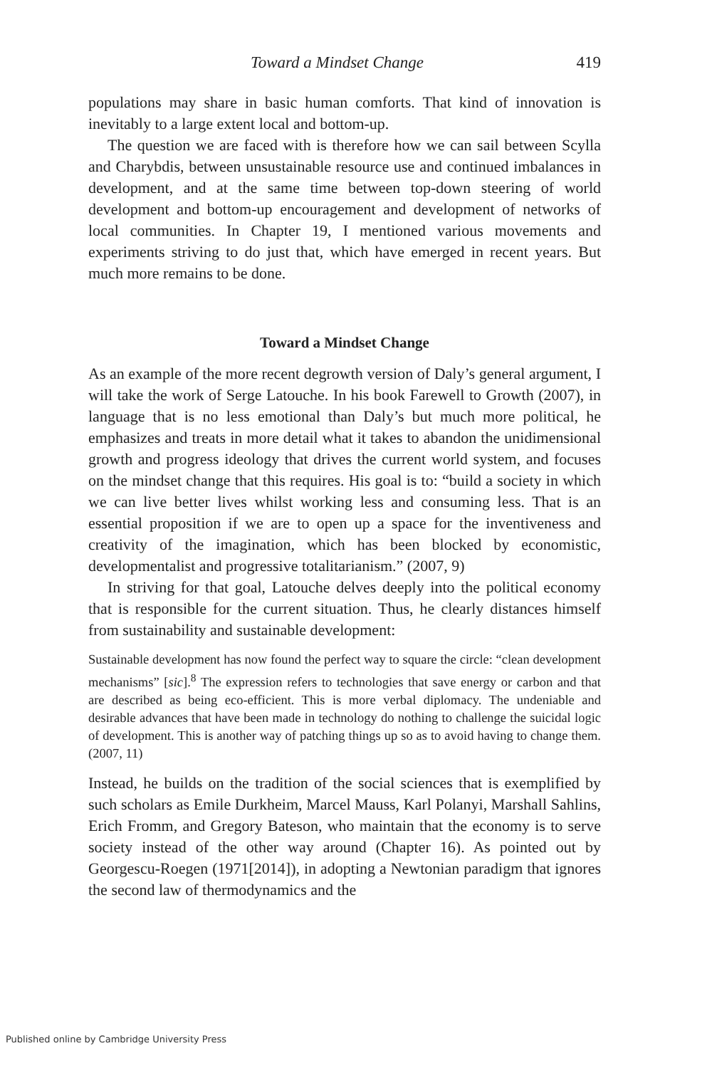Toward a Mindset Change 419
populations may share in basic human comforts. That kind of innovation is inevitably to a large extent local and bottom-up.
The question we are faced with is therefore how we can sail between Scylla and Charybdis, between unsustainable resource use and continued imbalances in development, and at the same time between top-down steering of world development and bottom-up encouragement and development of networks of local communities. In Chapter 19, I mentioned various movements and experiments striving to do just that, which have emerged in recent years. But much more remains to be done.
Toward a Mindset Change
As an example of the more recent degrowth version of Daly’s general argument, I will take the work of Serge Latouche. In his book Farewell to Growth (2007), in language that is no less emotional than Daly’s but much more political, he emphasizes and treats in more detail what it takes to abandon the unidimensional growth and progress ideology that drives the current world system, and focuses on the mindset change that this requires. His goal is to: “build a society in which we can live better lives whilst working less and consuming less. That is an essential proposition if we are to open up a space for the inventiveness and creativity of the imagination, which has been blocked by economistic, developmentalist and progressive totalitarianism.” (2007, 9)
In striving for that goal, Latouche delves deeply into the political economy that is responsible for the current situation. Thus, he clearly distances himself from sustainability and sustainable development:
Sustainable development has now found the perfect way to square the circle: “clean development mechanisms” [sic].<sup>8</sup> The expression refers to technologies that save energy or carbon and that are described as being eco-efficient. This is more verbal diplomacy. The undeniable and desirable advances that have been made in technology do nothing to challenge the suicidal logic of development. This is another way of patching things up so as to avoid having to change them. (2007, 11)
Instead, he builds on the tradition of the social sciences that is exemplified by such scholars as Emile Durkheim, Marcel Mauss, Karl Polanyi, Marshall Sahlins, Erich Fromm, and Gregory Bateson, who maintain that the economy is to serve society instead of the other way around (Chapter 16). As pointed out by Georgescu-Roegen (1971[2014]), in adopting a Newtonian paradigm that ignores the second law of thermodynamics and the
Published online by Cambridge University Press